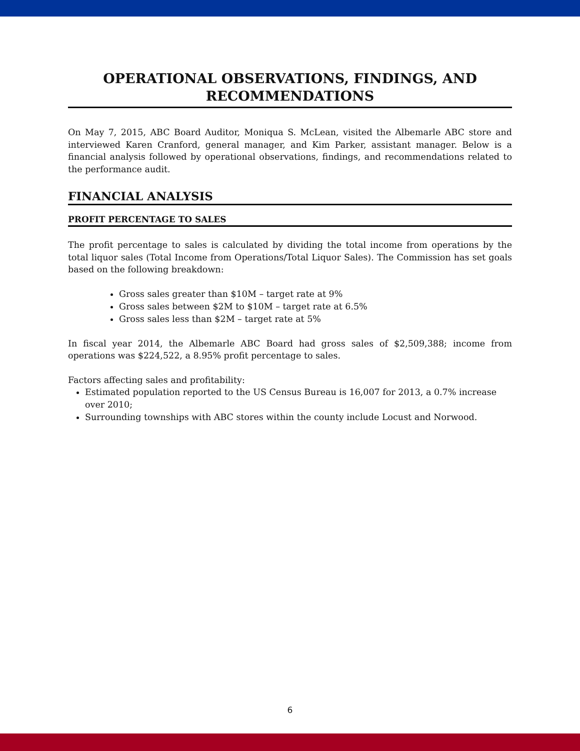OPERATIONAL OBSERVATIONS, FINDINGS, AND RECOMMENDATIONS
On May 7, 2015, ABC Board Auditor, Moniqua S. McLean, visited the Albemarle ABC store and interviewed Karen Cranford, general manager, and Kim Parker, assistant manager. Below is a financial analysis followed by operational observations, findings, and recommendations related to the performance audit.
FINANCIAL ANALYSIS
PROFIT PERCENTAGE TO SALES
The profit percentage to sales is calculated by dividing the total income from operations by the total liquor sales (Total Income from Operations/Total Liquor Sales). The Commission has set goals based on the following breakdown:
Gross sales greater than $10M – target rate at 9%
Gross sales between $2M to $10M – target rate at 6.5%
Gross sales less than $2M – target rate at 5%
In fiscal year 2014, the Albemarle ABC Board had gross sales of $2,509,388; income from operations was $224,522, a 8.95% profit percentage to sales.
Factors affecting sales and profitability:
Estimated population reported to the US Census Bureau is 16,007 for 2013, a 0.7% increase over 2010;
Surrounding townships with ABC stores within the county include Locust and Norwood.
6